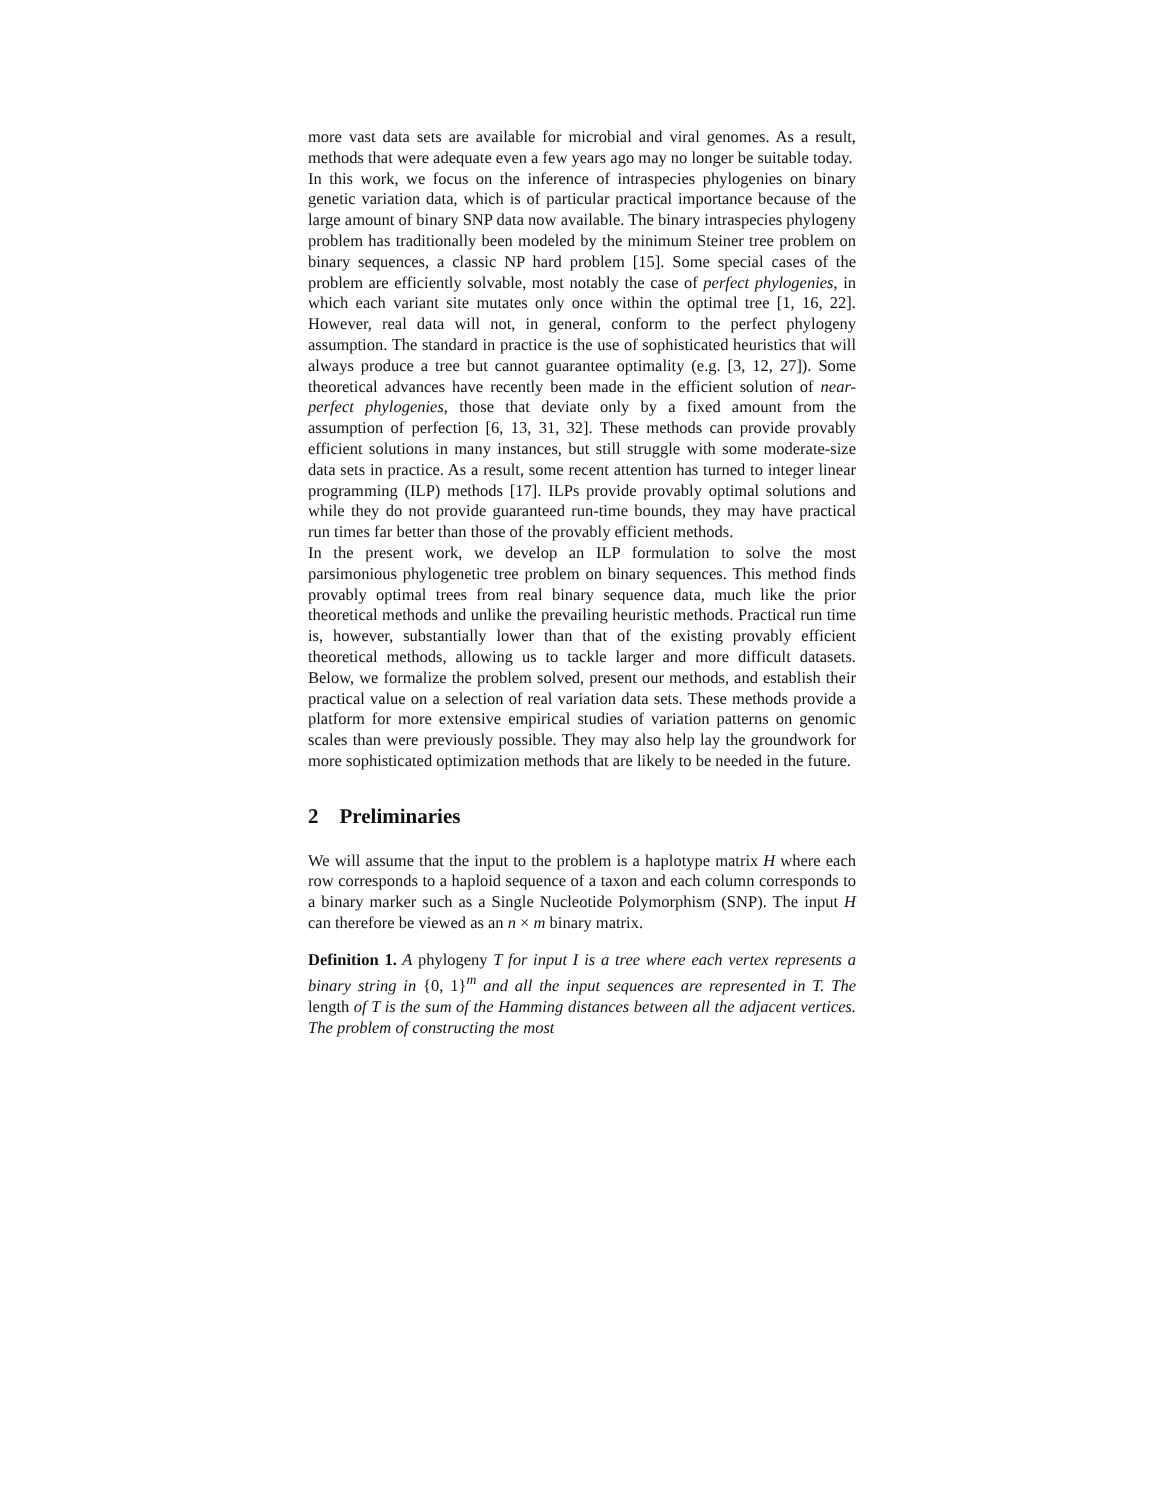more vast data sets are available for microbial and viral genomes. As a result, methods that were adequate even a few years ago may no longer be suitable today.
In this work, we focus on the inference of intraspecies phylogenies on binary genetic variation data, which is of particular practical importance because of the large amount of binary SNP data now available. The binary intraspecies phylogeny problem has traditionally been modeled by the minimum Steiner tree problem on binary sequences, a classic NP hard problem [15]. Some special cases of the problem are efficiently solvable, most notably the case of perfect phylogenies, in which each variant site mutates only once within the optimal tree [1, 16, 22]. However, real data will not, in general, conform to the perfect phylogeny assumption. The standard in practice is the use of sophisticated heuristics that will always produce a tree but cannot guarantee optimality (e.g. [3, 12, 27]). Some theoretical advances have recently been made in the efficient solution of near-perfect phylogenies, those that deviate only by a fixed amount from the assumption of perfection [6, 13, 31, 32]. These methods can provide provably efficient solutions in many instances, but still struggle with some moderate-size data sets in practice. As a result, some recent attention has turned to integer linear programming (ILP) methods [17]. ILPs provide provably optimal solutions and while they do not provide guaranteed run-time bounds, they may have practical run times far better than those of the provably efficient methods.
In the present work, we develop an ILP formulation to solve the most parsimonious phylogenetic tree problem on binary sequences. This method finds provably optimal trees from real binary sequence data, much like the prior theoretical methods and unlike the prevailing heuristic methods. Practical run time is, however, substantially lower than that of the existing provably efficient theoretical methods, allowing us to tackle larger and more difficult datasets. Below, we formalize the problem solved, present our methods, and establish their practical value on a selection of real variation data sets. These methods provide a platform for more extensive empirical studies of variation patterns on genomic scales than were previously possible. They may also help lay the groundwork for more sophisticated optimization methods that are likely to be needed in the future.
2 Preliminaries
We will assume that the input to the problem is a haplotype matrix H where each row corresponds to a haploid sequence of a taxon and each column corresponds to a binary marker such as a Single Nucleotide Polymorphism (SNP). The input H can therefore be viewed as an n × m binary matrix.
Definition 1. A phylogeny T for input I is a tree where each vertex represents a binary string in {0, 1}<sup>m</sup> and all the input sequences are represented in T. The length of T is the sum of the Hamming distances between all the adjacent vertices. The problem of constructing the most